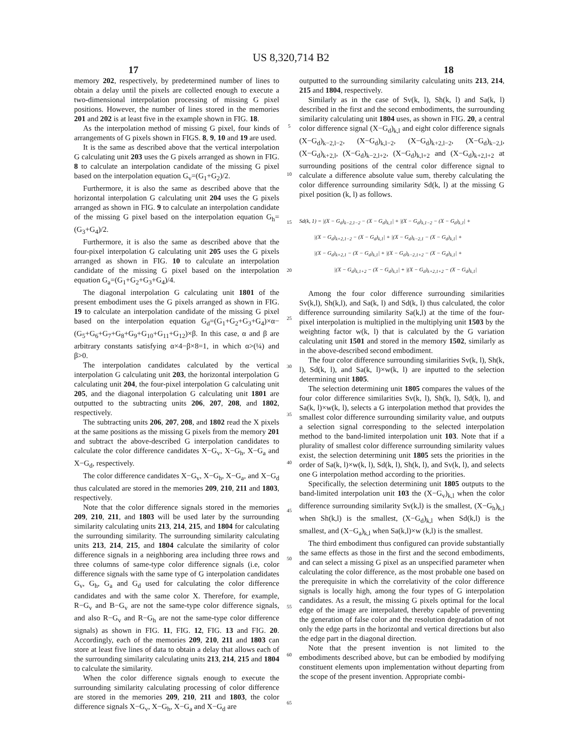US 8,320,714 B2
17 18
memory 202, respectively, by predetermined number of lines to obtain a delay until the pixels are collected enough to execute a two-dimensional interpolation processing of missing G pixel positions. However, the number of lines stored in the memories 201 and 202 is at least five in the example shown in FIG. 18.
As the interpolation method of missing G pixel, four kinds of arrangements of G pixels shown in FIGS. 8, 9, 10 and 19 are used.
It is the same as described above that the vertical interpolation G calculating unit 203 uses the G pixels arranged as shown in FIG. 8 to calculate an interpolation candidate of the missing G pixel based on the interpolation equation G<sub>v</sub>=(G<sub>1</sub>+G<sub>2</sub>)/2.
Furthermore, it is also the same as described above that the horizontal interpolation G calculating unit 204 uses the G pixels arranged as shown in FIG. 9 to calculate an interpolation candidate of the missing G pixel based on the interpolation equation G<sub>h</sub>=(G<sub>3</sub>+G<sub>4</sub>)/2.
Furthermore, it is also the same as described above that the four-pixel interpolation G calculating unit 205 uses the G pixels arranged as shown in FIG. 10 to calculate an interpolation candidate of the missing G pixel based on the interpolation equation G<sub>a</sub>=(G<sub>1</sub>+G<sub>2</sub>+G<sub>3</sub>+G<sub>4</sub>)/4.
The diagonal interpolation G calculating unit 1801 of the present embodiment uses the G pixels arranged as shown in FIG. 19 to calculate an interpolation candidate of the missing G pixel based on the interpolation equation G<sub>d</sub>=(G<sub>1</sub>+G<sub>2</sub>+G<sub>3</sub>+G<sub>4</sub>)×α−(G<sub>5</sub>+G<sub>6</sub>+G<sub>7</sub>+G<sub>8</sub>+G<sub>9</sub>+G<sub>10</sub>+G<sub>11</sub>+G<sub>12</sub>)×β. In this case, α and β are arbitrary constants satisfying α×4−β×8=1, in which α>(¼) and β>0.
The interpolation candidates calculated by the vertical interpolation G calculating unit 203, the horizontal interpolation G calculating unit 204, the four-pixel interpolation G calculating unit 205, and the diagonal interpolation G calculating unit 1801 are outputted to the subtracting units 206, 207, 208, and 1802, respectively.
The subtracting units 206, 207, 208, and 1802 read the X pixels at the same positions as the missing G pixels from the memory 201 and subtract the above-described G interpolation candidates to calculate the color difference candidates X−G<sub>v</sub>, X−G<sub>h</sub>, X−G<sub>a</sub> and X−G<sub>d</sub>, respectively.
The color difference candidates X−G<sub>v</sub>, X−G<sub>h</sub>, X−G<sub>a</sub>, and X−G<sub>d</sub> thus calculated are stored in the memories 209, 210, 211 and 1803, respectively.
Note that the color difference signals stored in the memories 209, 210, 211, and 1803 will be used later by the surrounding similarity calculating units 213, 214, 215, and 1804 for calculating the surrounding similarity. The surrounding similarity calculating units 213, 214, 215, and 1804 calculate the similarity of color difference signals in a neighboring area including three rows and three columns of same-type color difference signals (i.e, color difference signals with the same type of G interpolation candidates G<sub>v</sub>, G<sub>h</sub>, G<sub>a</sub> and G<sub>d</sub> used for calculating the color difference candidates and with the same color X. Therefore, for example, R−G<sub>v</sub> and B−G<sub>v</sub> are not the same-type color difference signals, and also R−G<sub>v</sub> and R−G<sub>h</sub> are not the same-type color difference signals) as shown in FIG. 11, FIG. 12, FIG. 13 and FIG. 20. Accordingly, each of the memories 209, 210, 211 and 1803 can store at least five lines of data to obtain a delay that allows each of the surrounding similarity calculating units 213, 214, 215 and 1804 to calculate the similarity.
When the color difference signals enough to execute the surrounding similarity calculating processing of color difference are stored in the memories 209, 210, 211 and 1803, the color difference signals X−G<sub>v</sub>, X−G<sub>h</sub>, X−G<sub>a</sub> and X−G<sub>d</sub> are
5
10
15
20
25
30
35
40
45
50
55
60
65
outputted to the surrounding similarity calculating units 213, 214, 215 and 1804, respectively.
Similarly as in the case of Sv(k, l), Sh(k, l) and Sa(k, l) described in the first and the second embodiments, the surrounding similarity calculating unit 1804 uses, as shown in FIG. 20, a central color difference signal (X−G<sub>d</sub>)<sub>k,l</sub> and eight color difference signals (X−G<sub>d</sub>)<sub>k−2,l−2</sub>, (X−G<sub>d</sub>)<sub>k,l−2</sub>, (X−G<sub>d</sub>)<sub>k+2,l−2</sub>, (X−G<sub>d</sub>)<sub>k−2,l</sub>, (X−G<sub>d</sub>)<sub>k+2,l</sub>, (X−G<sub>d</sub>)<sub>k−2,l+2</sub>, (X−G<sub>d</sub>)<sub>k,l+2</sub> and (X−G<sub>d</sub>)<sub>k+2,l+2</sub> at surrounding positions of the central color difference signal to calculate a difference absolute value sum, thereby calculating the color difference surrounding similarity Sd(k, l) at the missing G pixel position (k, l) as follows.
Sd(k, 1) = |(X − G<sub>d</sub>)<sub>k−2,1−2</sub> − (X − G<sub>d</sub>)<sub>k,1</sub>| + |(X − G<sub>d</sub>)<sub>k,1−2</sub> − (X − G<sub>d</sub>)<sub>k,1</sub>| +
|(X − G<sub>d</sub>)<sub>k+2,1−2</sub> − (X − G<sub>d</sub>)<sub>k,1</sub>| + |(X − G<sub>d</sub>)<sub>k−2,1</sub> − (X − G<sub>d</sub>)<sub>k,1</sub>| +
|(X − G<sub>d</sub>)<sub>k+2,1</sub> − (X − G<sub>d</sub>)<sub>k,1</sub>| + |(X − G<sub>d</sub>)<sub>k−2,1+2</sub> − (X − G<sub>d</sub>)<sub>k,1</sub>| +
|(X − G<sub>d</sub>)<sub>k,1+2</sub> − (X − G<sub>d</sub>)<sub>k,1</sub>| + |(X − G<sub>d</sub>)<sub>k+2,1+2</sub> − (X − G<sub>d</sub>)<sub>k,1</sub>|
Among the four color difference surrounding similarities Sv(k,l), Sh(k,l), and Sa(k, l) and Sd(k, l) thus calculated, the color difference surrounding similarity Sa(k,l) at the time of the four-pixel interpolation is multiplied in the multiplying unit 1503 by the weighting factor w(k, l) that is calculated by the G variation calculating unit 1501 and stored in the memory 1502, similarly as in the above-described second embodiment.
The four color difference surrounding similarities Sv(k, l), Sh(k, l), Sd(k, l), and Sa(k, l)×w(k, l) are inputted to the selection determining unit 1805.
The selection determining unit 1805 compares the values of the four color difference similarities Sv(k, l), Sh(k, l), Sd(k, l), and Sa(k, l)×w(k, l), selects a G interpolation method that provides the smallest color difference surrounding similarity value, and outputs a selection signal corresponding to the selected interpolation method to the band-limited interpolation unit 103. Note that if a plurality of smallest color difference surrounding similarity values exist, the selection determining unit 1805 sets the priorities in the order of Sa(k, l)×w(k, l), Sd(k, l), Sh(k, l), and Sv(k, l), and selects one G interpolation method according to the priorities.
Specifically, the selection determining unit 1805 outputs to the band-limited interpolation unit 103 the (X−G<sub>v</sub>)<sub>k,l</sub> when the color difference surrounding similarity Sv(k,l) is the smallest, (X−G<sub>h</sub>)<sub>k,l</sub> when Sh(k,l) is the smallest, (X−G<sub>d</sub>)<sub>k,l</sub> when Sd(k,l) is the smallest, and (X−G<sub>a</sub>)<sub>k,l</sub> when Sa(k,l)×w (k,l) is the smallest.
The third embodiment thus configured can provide substantially the same effects as those in the first and the second embodiments, and can select a missing G pixel as an unspecified parameter when calculating the color difference, as the most probable one based on the prerequisite in which the correlativity of the color difference signals is locally high, among the four types of G interpolation candidates. As a result, the missing G pixels optimal for the local edge of the image are interpolated, thereby capable of preventing the generation of false color and the resolution degradation of not only the edge parts in the horizontal and vertical directions but also the edge part in the diagonal direction.
Note that the present invention is not limited to the embodiments described above, but can be embodied by modifying constituent elements upon implementation without departing from the scope of the present invention. Appropriate combi-